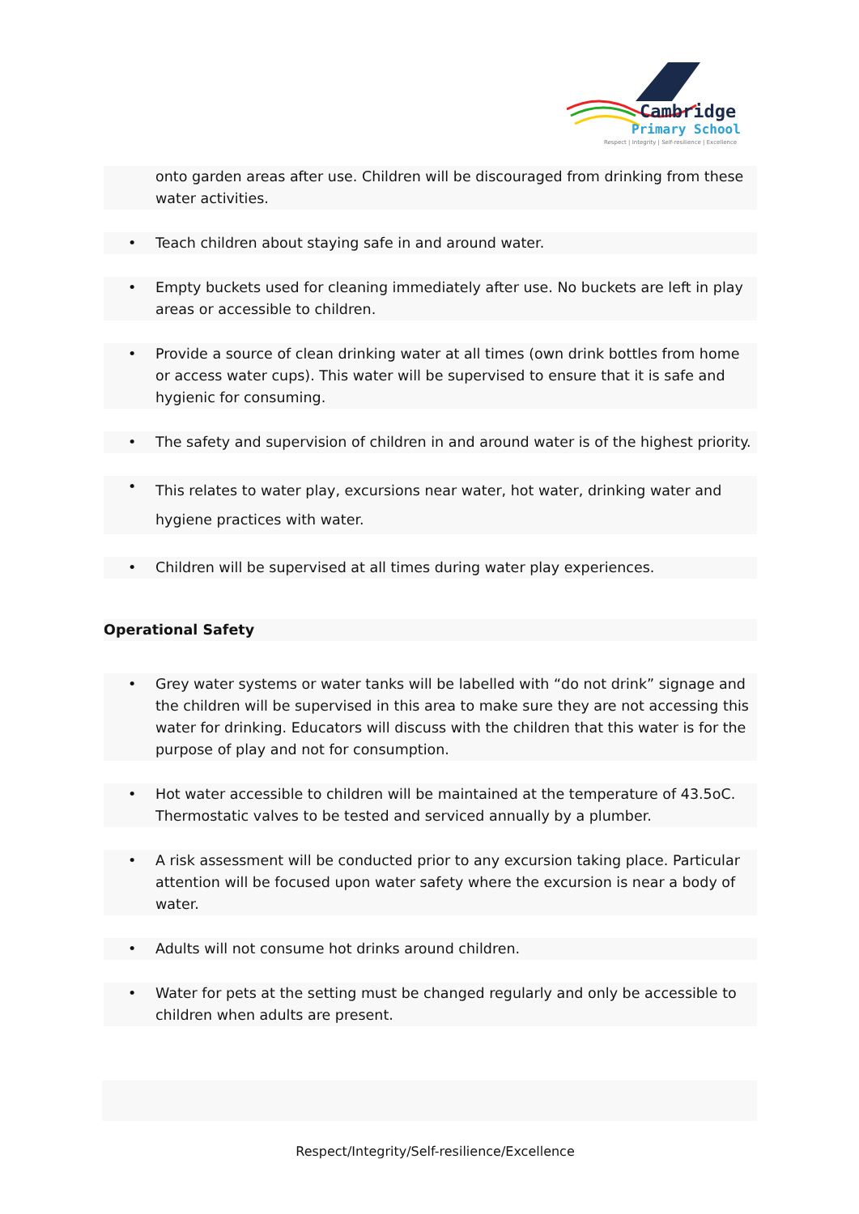Cambridge
Primary School
Respect | Integrity | Self-resilience | Excellence
onto garden areas after use. Children will be discouraged from drinking from these water activities.
• Teach children about staying safe in and around water.
• Empty buckets used for cleaning immediately after use. No buckets are left in play areas or accessible to children.
• Provide a source of clean drinking water at all times (own drink bottles from home or access water cups). This water will be supervised to ensure that it is safe and hygienic for consuming.
• The safety and supervision of children in and around water is of the highest priority.
• This relates to water play, excursions near water, hot water, drinking water and hygiene practices with water.
• Children will be supervised at all times during water play experiences.
Operational Safety
• Grey water systems or water tanks will be labelled with “do not drink” signage and the children will be supervised in this area to make sure they are not accessing this water for drinking. Educators will discuss with the children that this water is for the purpose of play and not for consumption.
• Hot water accessible to children will be maintained at the temperature of 43.5oC. Thermostatic valves to be tested and serviced annually by a plumber.
• A risk assessment will be conducted prior to any excursion taking place. Particular attention will be focused upon water safety where the excursion is near a body of water.
• Adults will not consume hot drinks around children.
• Water for pets at the setting must be changed regularly and only be accessible to children when adults are present.
Respect/Integrity/Self-resilience/Excellence